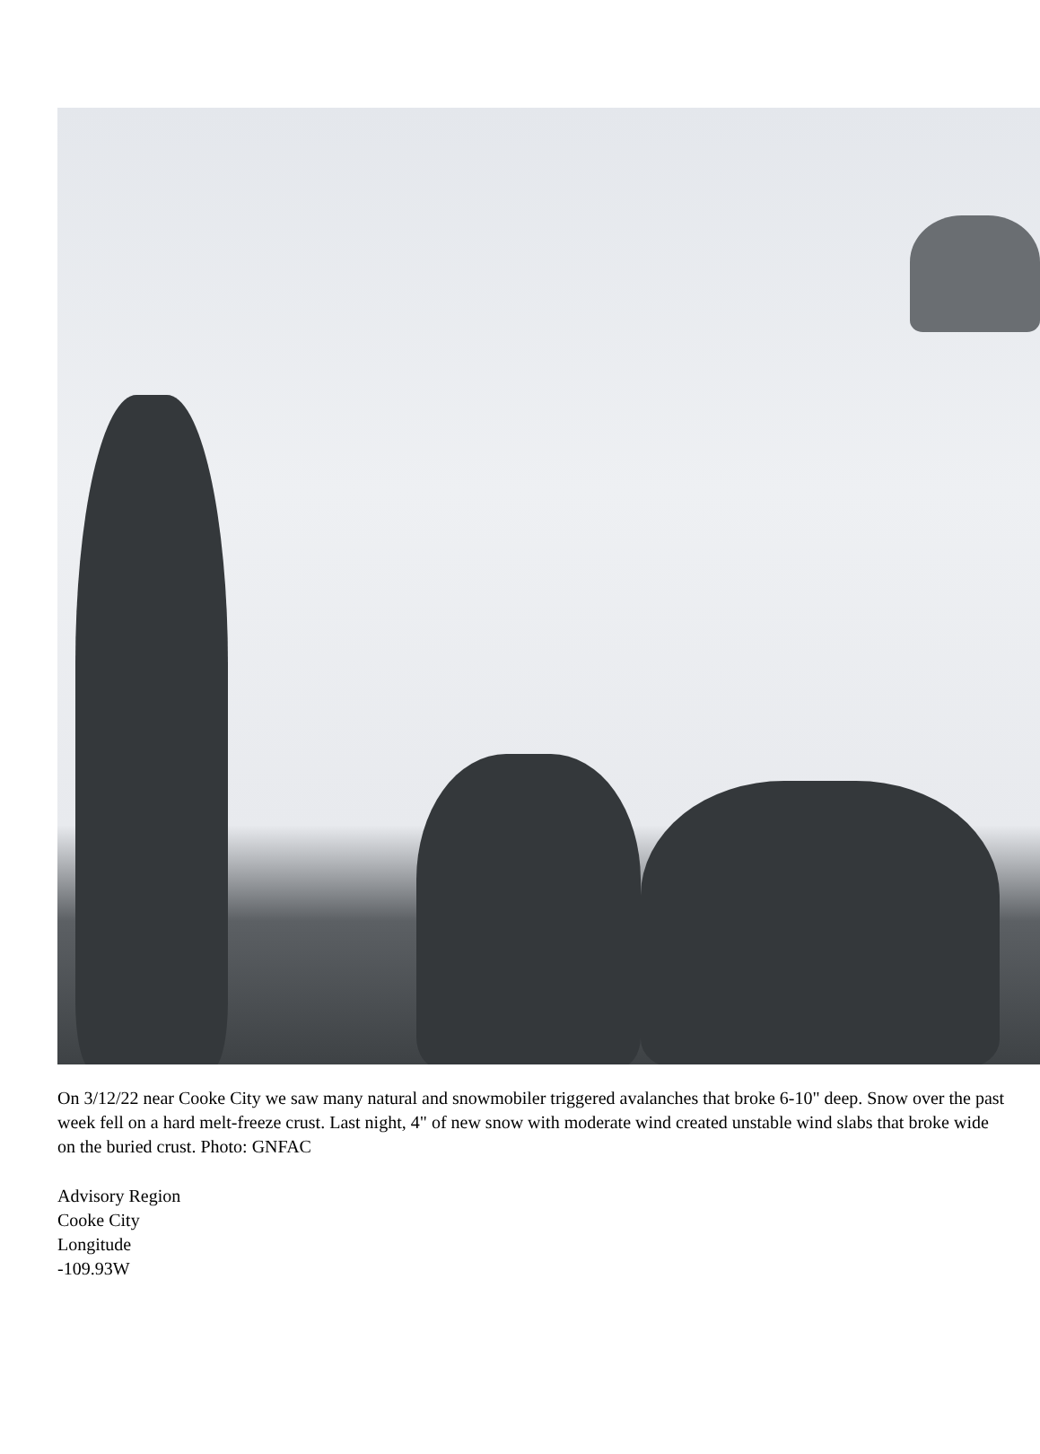On 3/12/22 near Cooke City we saw many natural and snowmobiler triggered avalanches that broke 6-10" deep. Snow over the past week fell on a hard melt-freeze crust. Last night, 4" of new snow with moderate wind created unstable wind slabs that broke wide on the buried crust. Photo: GNFAC
Advisory Region
Cooke City
Longitude
-109.93W